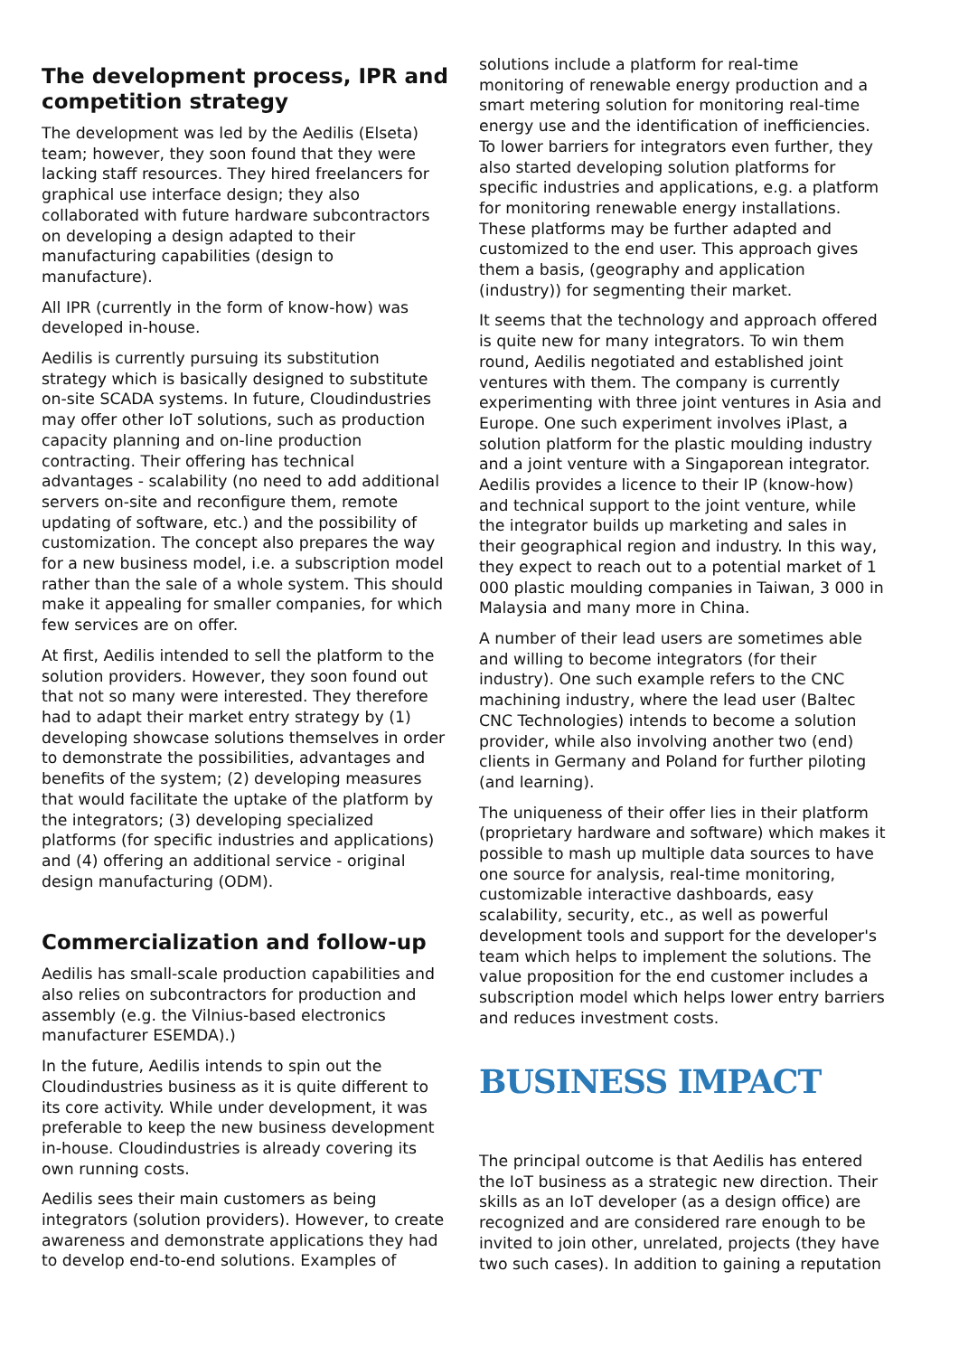The development process, IPR and competition strategy
The development was led by the Aedilis (Elseta) team; however, they soon found that they were lacking staff resources. They hired freelancers for graphical use interface design; they also collaborated with future hardware subcontractors on developing a design adapted to their manufacturing capabilities (design to manufacture).
All IPR (currently in the form of know-how) was developed in-house.
Aedilis is currently pursuing its substitution strategy which is basically designed to substitute on-site SCADA systems. In future, Cloudindustries may offer other IoT solutions, such as production capacity planning and on-line production contracting. Their offering has technical advantages - scalability (no need to add additional servers on-site and reconfigure them, remote updating of software, etc.) and the possibility of customization. The concept also prepares the way for a new business model, i.e. a subscription model rather than the sale of a whole system. This should make it appealing for smaller companies, for which few services are on offer.
At first, Aedilis intended to sell the platform to the solution providers. However, they soon found out that not so many were interested. They therefore had to adapt their market entry strategy by (1) developing showcase solutions themselves in order to demonstrate the possibilities, advantages and benefits of the system; (2) developing measures that would facilitate the uptake of the platform by the integrators; (3) developing specialized platforms (for specific industries and applications) and (4) offering an additional service - original design manufacturing (ODM).
Commercialization and follow-up
Aedilis has small-scale production capabilities and also relies on subcontractors for production and assembly (e.g. the Vilnius-based electronics manufacturer ESEMDA).)
In the future, Aedilis intends to spin out the Cloudindustries business as it is quite different to its core activity. While under development, it was preferable to keep the new business development in-house. Cloudindustries is already covering its own running costs.
Aedilis sees their main customers as being integrators (solution providers). However, to create awareness and demonstrate applications they had to develop end-to-end solutions. Examples of
solutions include a platform for real-time monitoring of renewable energy production and a smart metering solution for monitoring real-time energy use and the identification of inefficiencies. To lower barriers for integrators even further, they also started developing solution platforms for specific industries and applications, e.g. a platform for monitoring renewable energy installations. These platforms may be further adapted and customized to the end user. This approach gives them a basis, (geography and application (industry)) for segmenting their market.
It seems that the technology and approach offered is quite new for many integrators. To win them round, Aedilis negotiated and established joint ventures with them. The company is currently experimenting with three joint ventures in Asia and Europe. One such experiment involves iPlast, a solution platform for the plastic moulding industry and a joint venture with a Singaporean integrator. Aedilis provides a licence to their IP (know-how) and technical support to the joint venture, while the integrator builds up marketing and sales in their geographical region and industry. In this way, they expect to reach out to a potential market of 1 000 plastic moulding companies in Taiwan, 3 000 in Malaysia and many more in China.
A number of their lead users are sometimes able and willing to become integrators (for their industry). One such example refers to the CNC machining industry, where the lead user (Baltec CNC Technologies) intends to become a solution provider, while also involving another two (end) clients in Germany and Poland for further piloting (and learning).
The uniqueness of their offer lies in their platform (proprietary hardware and software) which makes it possible to mash up multiple data sources to have one source for analysis, real-time monitoring, customizable interactive dashboards, easy scalability, security, etc., as well as powerful development tools and support for the developer's team which helps to implement the solutions. The value proposition for the end customer includes a subscription model which helps lower entry barriers and reduces investment costs.
BUSINESS IMPACT
The principal outcome is that Aedilis has entered the IoT business as a strategic new direction. Their skills as an IoT developer (as a design office) are recognized and are considered rare enough to be invited to join other, unrelated, projects (they have two such cases). In addition to gaining a reputation